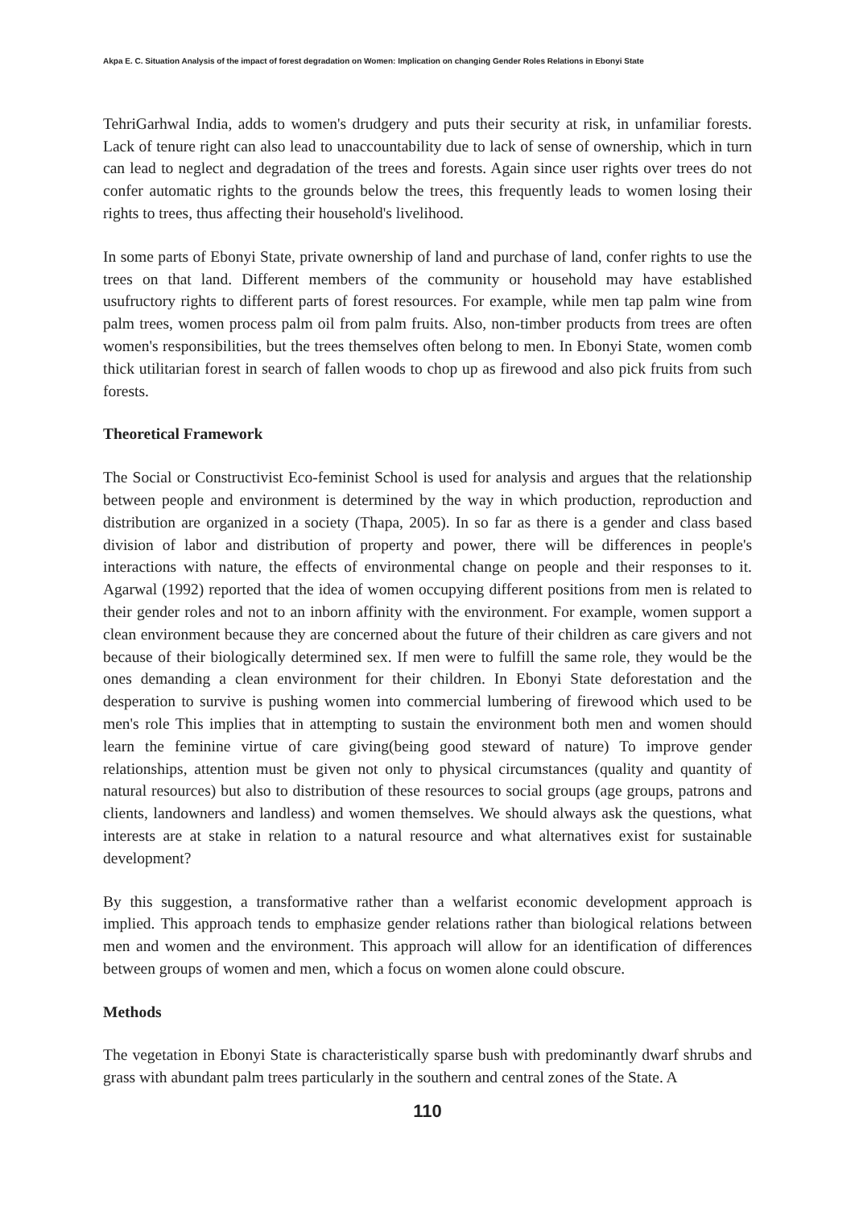Akpa E. C. Situation Analysis of the impact of forest degradation on Women: Implication on changing Gender Roles Relations in Ebonyi State
TehriGarhwal India, adds to women's drudgery and puts their security at risk, in unfamiliar forests. Lack of tenure right can also lead to unaccountability due to lack of sense of ownership, which in turn can lead to neglect and degradation of the trees and forests. Again since user rights over trees do not confer automatic rights to the grounds below the trees, this frequently leads to women losing their rights to trees, thus affecting their household's livelihood.
In some parts of Ebonyi State, private ownership of land and purchase of land, confer rights to use the trees on that land. Different members of the community or household may have established usufructory rights to different parts of forest resources. For example, while men tap palm wine from palm trees, women process palm oil from palm fruits. Also, non-timber products from trees are often women's responsibilities, but the trees themselves often belong to men. In Ebonyi State, women comb thick utilitarian forest in search of fallen woods to chop up as firewood and also pick fruits from such forests.
Theoretical Framework
The Social or Constructivist Eco-feminist School is used for analysis and argues that the relationship between people and environment is determined by the way in which production, reproduction and distribution are organized in a society (Thapa, 2005). In so far as there is a gender and class based division of labor and distribution of property and power, there will be differences in people's interactions with nature, the effects of environmental change on people and their responses to it. Agarwal (1992) reported that the idea of women occupying different positions from men is related to their gender roles and not to an inborn affinity with the environment. For example, women support a clean environment because they are concerned about the future of their children as care givers and not because of their biologically determined sex. If men were to fulfill the same role, they would be the ones demanding a clean environment for their children. In Ebonyi State deforestation and the desperation to survive is pushing women into commercial lumbering of firewood which used to be men's role This implies that in attempting to sustain the environment both men and women should learn the feminine virtue of care giving(being good steward of nature) To improve gender relationships, attention must be given not only to physical circumstances (quality and quantity of natural resources) but also to distribution of these resources to social groups (age groups, patrons and clients, landowners and landless) and women themselves. We should always ask the questions, what interests are at stake in relation to a natural resource and what alternatives exist for sustainable development?
By this suggestion, a transformative rather than a welfarist economic development approach is implied. This approach tends to emphasize gender relations rather than biological relations between men and women and the environment. This approach will allow for an identification of differences between groups of women and men, which a focus on women alone could obscure.
Methods
The vegetation in Ebonyi State is characteristically sparse bush with predominantly dwarf shrubs and grass with abundant palm trees particularly in the southern and central zones of the State. A
110